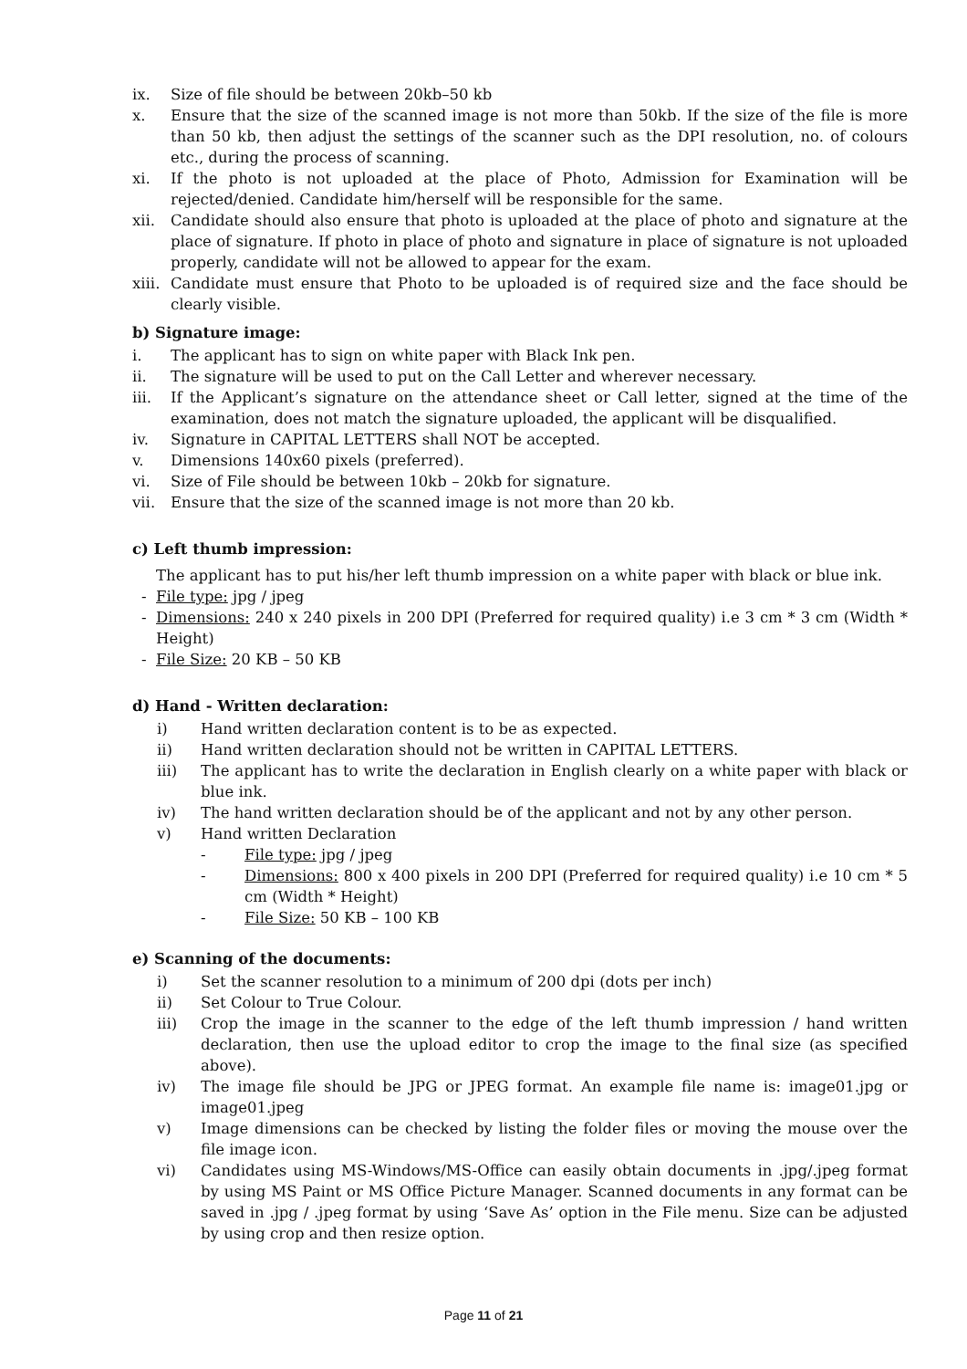ix. Size of file should be between 20kb–50 kb
x. Ensure that the size of the scanned image is not more than 50kb. If the size of the file is more than 50 kb, then adjust the settings of the scanner such as the DPI resolution, no. of colours etc., during the process of scanning.
xi. If the photo is not uploaded at the place of Photo, Admission for Examination will be rejected/denied. Candidate him/herself will be responsible for the same.
xii. Candidate should also ensure that photo is uploaded at the place of photo and signature at the place of signature. If photo in place of photo and signature in place of signature is not uploaded properly, candidate will not be allowed to appear for the exam.
xiii. Candidate must ensure that Photo to be uploaded is of required size and the face should be clearly visible.
b) Signature image:
i. The applicant has to sign on white paper with Black Ink pen.
ii. The signature will be used to put on the Call Letter and wherever necessary.
iii. If the Applicant’s signature on the attendance sheet or Call letter, signed at the time of the examination, does not match the signature uploaded, the applicant will be disqualified.
iv. Signature in CAPITAL LETTERS shall NOT be accepted.
v. Dimensions 140x60 pixels (preferred).
vi. Size of File should be between 10kb – 20kb for signature.
vii. Ensure that the size of the scanned image is not more than 20 kb.
c) Left thumb impression:
The applicant has to put his/her left thumb impression on a white paper with black or blue ink.
- File type: jpg / jpeg
- Dimensions: 240 x 240 pixels in 200 DPI (Preferred for required quality) i.e 3 cm * 3 cm (Width * Height)
- File Size: 20 KB – 50 KB
d) Hand - Written declaration:
i) Hand written declaration content is to be as expected.
ii) Hand written declaration should not be written in CAPITAL LETTERS.
iii) The applicant has to write the declaration in English clearly on a white paper with black or blue ink.
iv) The hand written declaration should be of the applicant and not by any other person.
v) Hand written Declaration
- File type: jpg / jpeg
- Dimensions: 800 x 400 pixels in 200 DPI (Preferred for required quality) i.e 10 cm * 5 cm (Width * Height)
- File Size: 50 KB – 100 KB
e) Scanning of the documents:
i) Set the scanner resolution to a minimum of 200 dpi (dots per inch)
ii) Set Colour to True Colour.
iii) Crop the image in the scanner to the edge of the left thumb impression / hand written declaration, then use the upload editor to crop the image to the final size (as specified above).
iv) The image file should be JPG or JPEG format. An example file name is: image01.jpg or image01.jpeg
v) Image dimensions can be checked by listing the folder files or moving the mouse over the file image icon.
vi) Candidates using MS-Windows/MS-Office can easily obtain documents in .jpg/.jpeg format by using MS Paint or MS Office Picture Manager. Scanned documents in any format can be saved in .jpg / .jpeg format by using ‘Save As’ option in the File menu. Size can be adjusted by using crop and then resize option.
Page 11 of 21